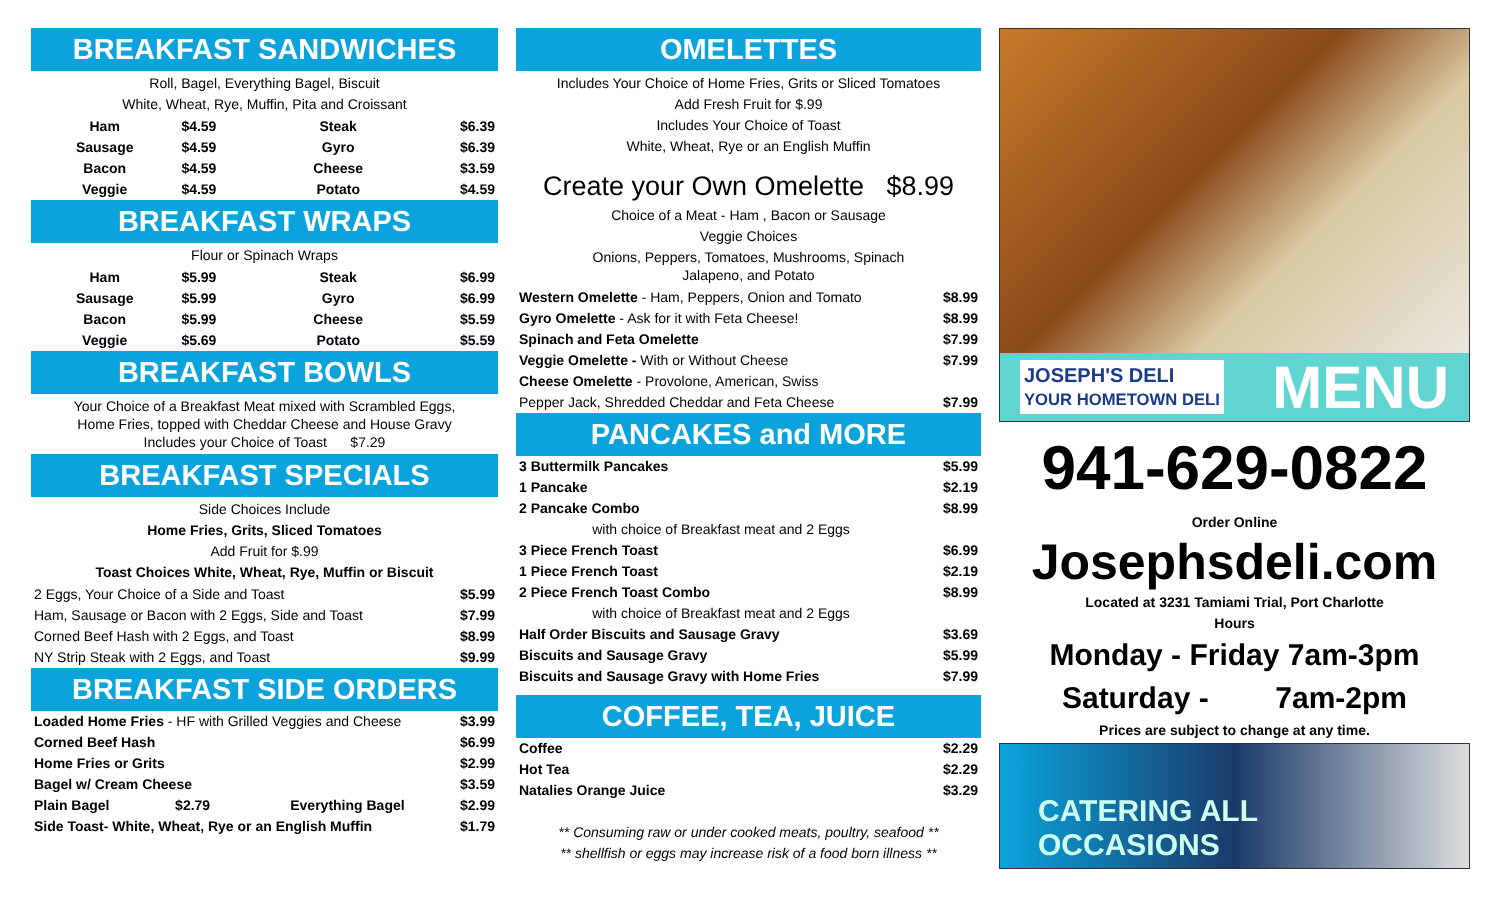BREAKFAST SANDWICHES
Roll, Bagel, Everything Bagel, Biscuit
White, Wheat, Rye, Muffin, Pita and Croissant
| Ham | $4.59 | Steak | $6.39 |
| Sausage | $4.59 | Gyro | $6.39 |
| Bacon | $4.59 | Cheese | $3.59 |
| Veggie | $4.59 | Potato | $4.59 |
BREAKFAST WRAPS
Flour or Spinach Wraps
| Ham | $5.99 | Steak | $6.99 |
| Sausage | $5.99 | Gyro | $6.99 |
| Bacon | $5.99 | Cheese | $5.59 |
| Veggie | $5.69 | Potato | $5.59 |
BREAKFAST BOWLS
Your Choice of a Breakfast Meat mixed with Scrambled Eggs,
Home Fries, topped with Cheddar Cheese and House Gravy
Includes your Choice of Toast $7.29
BREAKFAST SPECIALS
Side Choices Include
Home Fries, Grits, Sliced Tomatoes
Add Fruit for $.99
Toast Choices White, Wheat, Rye, Muffin or Biscuit
| 2 Eggs, Your Choice of a Side and Toast | $5.99 |
| Ham, Sausage or Bacon with 2 Eggs, Side and Toast | $7.99 |
| Corned Beef Hash with 2 Eggs, and Toast | $8.99 |
| NY Strip Steak with 2 Eggs, and Toast | $9.99 |
BREAKFAST SIDE ORDERS
| Loaded Home Fries - HF with Grilled Veggies and Cheese | | | $3.99 |
| Corned Beef Hash | | | $6.99 |
| Home Fries or Grits | | | $2.99 |
| Bagel w/ Cream Cheese | | | $3.59 |
| Plain Bagel | $2.79 | Everything Bagel | $2.99 |
| Side Toast- White, Wheat, Rye or an English Muffin | | | $1.79 |
OMELETTES
Includes Your Choice of Home Fries, Grits or Sliced Tomatoes
Add Fresh Fruit for $.99
Includes Your Choice of Toast
White, Wheat, Rye or an English Muffin
Create your Own Omelette $8.99
Choice of a Meat - Ham , Bacon or Sausage
Veggie Choices
Onions, Peppers, Tomatoes, Mushrooms, Spinach
Jalapeno, and Potato
| Western Omelette - Ham, Peppers, Onion and Tomato | $8.99 |
| Gyro Omelette - Ask for it with Feta Cheese! | $8.99 |
| Spinach and Feta Omelette | $7.99 |
| Veggie Omelette - With or Without Cheese | $7.99 |
| Cheese Omelette - Provolone, American, Swiss | |
| Pepper Jack, Shredded Cheddar and Feta Cheese | $7.99 |
PANCAKES and MORE
| 3 Buttermilk Pancakes | $5.99 |
| 1 Pancake | $2.19 |
| 2 Pancake Combo | $8.99 |
| with choice of Breakfast meat and 2 Eggs | |
| 3 Piece French Toast | $6.99 |
| 1 Piece French Toast | $2.19 |
| 2 Piece French Toast Combo | $8.99 |
| with choice of Breakfast meat and 2 Eggs | |
| Half Order Biscuits and Sausage Gravy | $3.69 |
| Biscuits and Sausage Gravy | $5.99 |
| Biscuits and Sausage Gravy with Home Fries | $7.99 |
COFFEE, TEA, JUICE
| Coffee | $2.29 |
| Hot Tea | $2.29 |
| Natalies Orange Juice | $3.29 |
** Consuming raw or under cooked meats, poultry, seafood **
** shellfish or eggs may increase risk of a food born illness **
JOSEPH'S DELI
YOUR HOMETOWN DELI MENU
941-629-0822
Order Online
Josephsdeli.com
Located at 3231 Tamiami Trial, Port Charlotte
Hours
Monday - Friday 7am-3pm
Saturday - 7am-2pm
Prices are subject to change at any time.
CATERING ALL
OCCASIONS